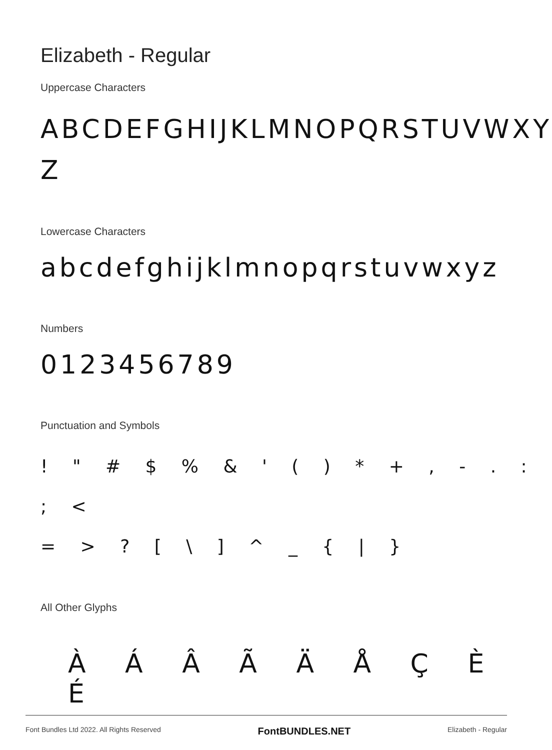Elizabeth - Regular
Uppercase Characters
ABCDEFGHIJKLMNOPQRSTUVWXY Z
Lowercase Characters
abcdefghijklmnopqrstuvwxyz
Numbers
0123456789
Punctuation and Symbols
! " # $ % & ' ( ) * + , - . : ; <
= > ? [ \ ] ^ _ { | }
All Other Glyphs
À Á Â Ã Ä Å Ç È É
Font Bundles Ltd 2022. All Rights Reserved FontBUNDLES.NET Elizabeth - Regular